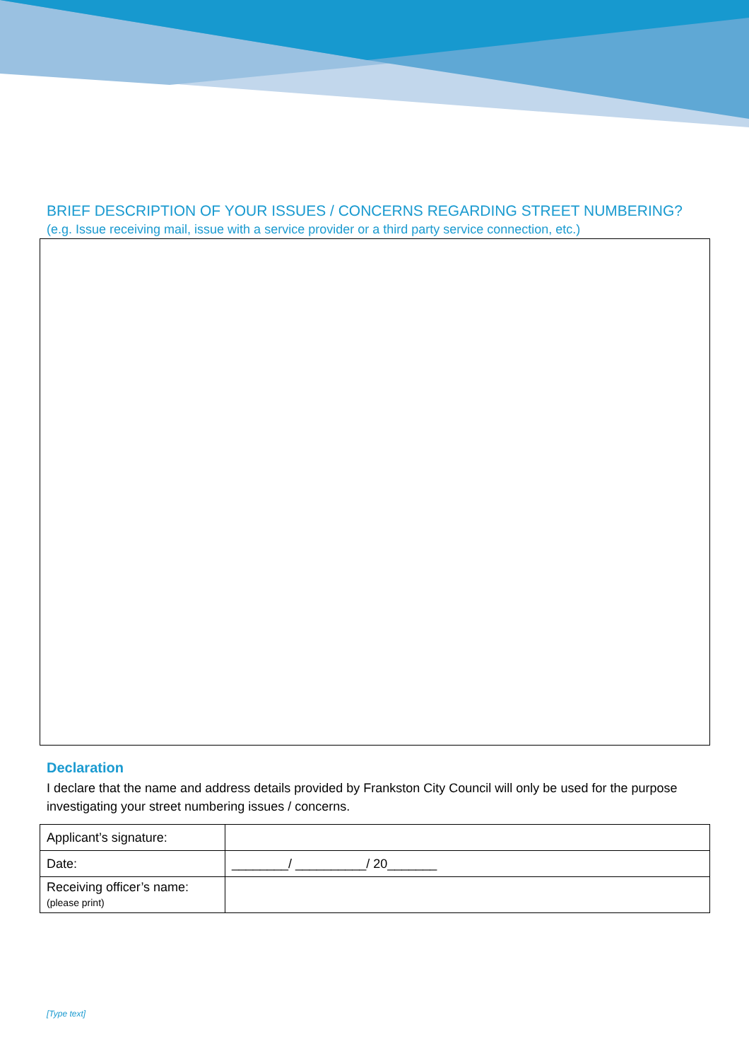BRIEF DESCRIPTION OF YOUR ISSUES / CONCERNS REGARDING STREET NUMBERING?
(e.g. Issue receiving mail, issue with a service provider or a third party service connection, etc.)
Declaration
I declare that the name and address details provided by Frankston City Council will only be used for the purpose investigating your street numbering issues / concerns.
| Applicant’s signature: | |
| Date: | ________/ __________/ 20_______ |
| Receiving officer’s name: (please print) | |
[Type text]